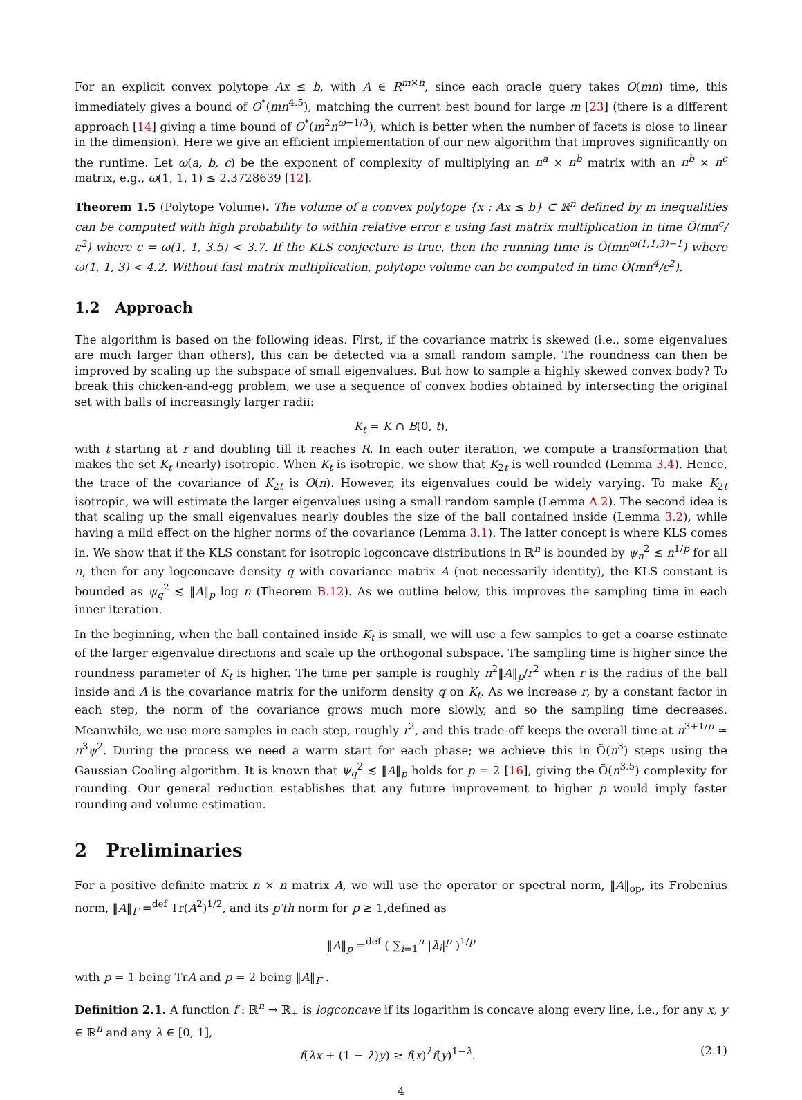For an explicit convex polytope Ax ≤ b, with A ∈ R<sup>m×n</sup>, since each oracle query takes O(mn) time, this immediately gives a bound of O<sup>*</sup>(mn<sup>4.5</sup>), matching the current best bound for large m [23] (there is a different approach [14] giving a time bound of O<sup>*</sup>(m<sup>2</sup>n<sup>ω−1/3</sup>), which is better when the number of facets is close to linear in the dimension). Here we give an efficient implementation of our new algorithm that improves significantly on the runtime. Let ω(a, b, c) be the exponent of complexity of multiplying an n<sup>a</sup> × n<sup>b</sup> matrix with an n<sup>b</sup> × n<sup>c</sup> matrix, e.g., ω(1, 1, 1) ≤ 2.3728639 [12].
Theorem 1.5 (Polytope Volume). The volume of a convex polytope {x : Ax ≤ b} ⊂ ℝ<sup>n</sup> defined by m inequalities can be computed with high probability to within relative error ε using fast matrix multiplication in time Õ(mn<sup>c</sup>/ε<sup>2</sup>) where c = ω(1, 1, 3.5) < 3.7. If the KLS conjecture is true, then the running time is Õ(mn<sup>ω(1,1,3)−1</sup>) where ω(1, 1, 3) < 4.2. Without fast matrix multiplication, polytope volume can be computed in time Õ(mn<sup>4</sup>/ε<sup>2</sup>).
1.2 Approach
The algorithm is based on the following ideas. First, if the covariance matrix is skewed (i.e., some eigenvalues are much larger than others), this can be detected via a small random sample. The roundness can then be improved by scaling up the subspace of small eigenvalues. But how to sample a highly skewed convex body? To break this chicken-and-egg problem, we use a sequence of convex bodies obtained by intersecting the original set with balls of increasingly larger radii:
K<sub>t</sub> = K ∩ B(0, t),
with t starting at r and doubling till it reaches R. In each outer iteration, we compute a transformation that makes the set K<sub>t</sub> (nearly) isotropic. When K<sub>t</sub> is isotropic, we show that K<sub>2t</sub> is well-rounded (Lemma 3.4). Hence, the trace of the covariance of K<sub>2t</sub> is O(n). However, its eigenvalues could be widely varying. To make K<sub>2t</sub> isotropic, we will estimate the larger eigenvalues using a small random sample (Lemma A.2). The second idea is that scaling up the small eigenvalues nearly doubles the size of the ball contained inside (Lemma 3.2), while having a mild effect on the higher norms of the covariance (Lemma 3.1). The latter concept is where KLS comes in. We show that if the KLS constant for isotropic logconcave distributions in ℝ<sup>n</sup> is bounded by ψ<sub>n</sub><sup>2</sup> ≲ n<sup>1/p</sup> for all n, then for any logconcave density q with covariance matrix A (not necessarily identity), the KLS constant is bounded as ψ<sub>q</sub><sup>2</sup> ≲ ‖A‖<sub>p</sub> log n (Theorem B.12). As we outline below, this improves the sampling time in each inner iteration.
In the beginning, when the ball contained inside K<sub>t</sub> is small, we will use a few samples to get a coarse estimate of the larger eigenvalue directions and scale up the orthogonal subspace. The sampling time is higher since the roundness parameter of K<sub>t</sub> is higher. The time per sample is roughly n<sup>2</sup>‖A‖<sub>p</sub>/r<sup>2</sup> when r is the radius of the ball inside and A is the covariance matrix for the uniform density q on K<sub>t</sub>. As we increase r, by a constant factor in each step, the norm of the covariance grows much more slowly, and so the sampling time decreases. Meanwhile, we use more samples in each step, roughly r<sup>2</sup>, and this trade-off keeps the overall time at n<sup>3+1/p</sup> ≃ n<sup>3</sup>ψ<sup>2</sup>. During the process we need a warm start for each phase; we achieve this in Õ(n<sup>3</sup>) steps using the Gaussian Cooling algorithm. It is known that ψ<sub>q</sub><sup>2</sup> ≲ ‖A‖<sub>p</sub> holds for p = 2 [16], giving the Õ(n<sup>3.5</sup>) complexity for rounding. Our general reduction establishes that any future improvement to higher p would imply faster rounding and volume estimation.
2 Preliminaries
For a positive definite matrix n × n matrix A, we will use the operator or spectral norm, ‖A‖<sub>op</sub>, its Frobenius norm, ‖A‖<sub>F</sub> =<sup>def</sup> Tr(A<sup>2</sup>)<sup>1/2</sup>, and its p′th norm for p ≥ 1,defined as
‖A‖<sub>p</sub> =<sup>def</sup> ( ∑<sub>i=1</sub><sup>n</sup> |λ<sub>i</sub>|<sup>p</sup> )<sup>1/p</sup>
with p = 1 being TrA and p = 2 being ‖A‖<sub>F</sub> .
Definition 2.1. A function f : ℝ<sup>n</sup> → ℝ<sub>+</sub> is logconcave if its logarithm is concave along every line, i.e., for any x, y ∈ ℝ<sup>n</sup> and any λ ∈ [0, 1],
f(λx + (1 − λ)y) ≥ f(x)<sup>λ</sup>f(y)<sup>1−λ</sup>. (2.1)
4